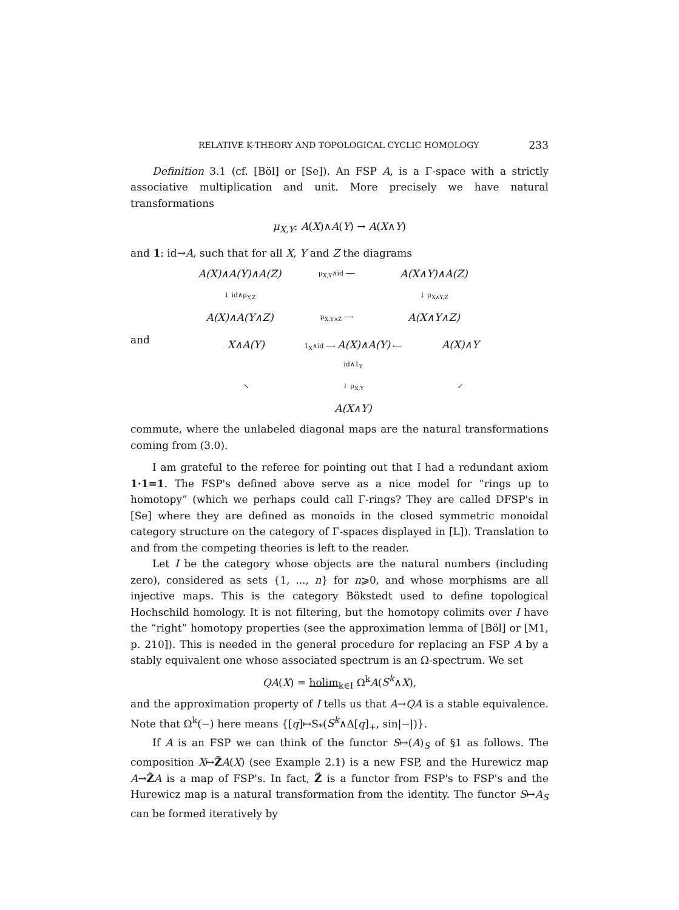RELATIVE K-THEORY AND TOPOLOGICAL CYCLIC HOMOLOGY 233
Definition 3.1 (cf. [Böl] or [Se]). An FSP A, is a Γ-space with a strictly associative multiplication and unit. More precisely we have natural transformations
μ<sub>X,Y</sub>: A(X)∧A(Y) → A(X∧Y)
and 1: id→A, such that for all X, Y and Z the diagrams
A(X)∧A(Y)∧A(Z)
μ<sub>X,Y</sub>∧id ⟶
A(X∧Y)∧A(Z)
↓ id∧μ<sub>Y,Z</sub>
↓ μ<sub>X∧Y,Z</sub>
A(X)∧A(Y∧Z)
μ<sub>X,Y∧Z</sub> ⟶
A(X∧Y∧Z)
and
X∧A(Y)
1<sub>X</sub>∧id ⟶ A(X)∧A(Y) ⟵ id∧1<sub>Y</sub>
A(X)∧Y
↘
↓ μ<sub>X,Y</sub>
↙
A(X∧Y)
commute, where the unlabeled diagonal maps are the natural transformations coming from (3.0).
I am grateful to the referee for pointing out that I had a redundant axiom 1·1=1. The FSP's defined above serve as a nice model for “rings up to homotopy” (which we perhaps could call Γ-rings? They are called DFSP's in [Se] where they are defined as monoids in the closed symmetric monoidal category structure on the category of Γ-spaces displayed in [L]). Translation to and from the competing theories is left to the reader.
Let I be the category whose objects are the natural numbers (including zero), considered as sets {1, ..., n} for n⩾0, and whose morphisms are all injective maps. This is the category Bökstedt used to define topological Hochschild homology. It is not filtering, but the homotopy colimits over I have the “right” homotopy properties (see the approximation lemma of [Böl] or [M1, p. 210]). This is needed in the general procedure for replacing an FSP A by a stably equivalent one whose associated spectrum is an Ω-spectrum. We set
QA(X) = holim<sub>k∈I</sub> Ω<sup>k</sup>A(S<sup>k</sup>∧X),
and the approximation property of I tells us that A→QA is a stable equivalence. Note that Ω<sup>k</sup>(−) here means {[q]↦S<sub>*</sub>(S<sup>k</sup>∧Δ[q]<sub>+</sub>, sin|−|)}.
If A is an FSP we can think of the functor S↦(A)<sub>S</sub> of §1 as follows. The composition X↦Z̃A(X) (see Example 2.1) is a new FSP, and the Hurewicz map A→Z̃A is a map of FSP's. In fact, Z̃ is a functor from FSP's to FSP's and the Hurewicz map is a natural transformation from the identity. The functor S↦A<sub>S</sub> can be formed iteratively by